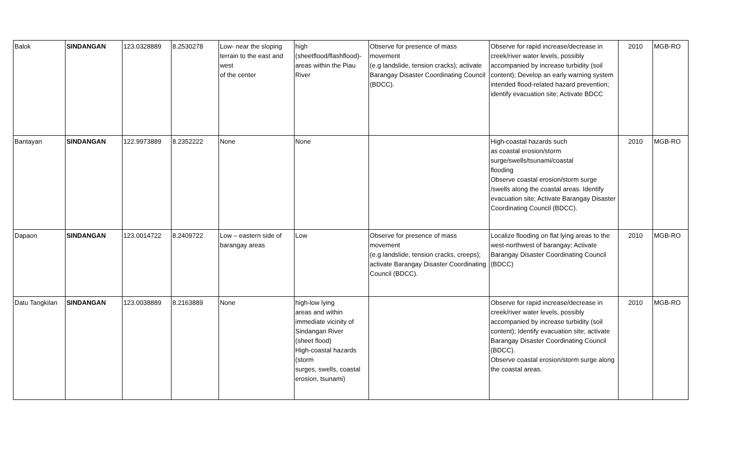| Balok | SINDANGAN | 123.0328889 | 8.2530278 | Low- near the sloping terrain to the east and west of the center | high (sheetflood/flashflood)-areas within the Piau River | Observe for presence of mass movement (e.g landslide, tension cracks); activate Barangay Disaster Coordinating Council (BDCC). | Observe for rapid increase/decrease in creek/river water levels, possibly accompanied by increase turbidity (soil content); Develop an early warning system intended flood-related hazard prevention; identify evacuation site; Activate BDCC | 2010 | MGB-RO |
| Bantayan | SINDANGAN | 122.9973889 | 8.2352222 | None | None | | High-coastal hazards such as coastal erosion/storm surge/swells/tsunami/coastal flooding Observe coastal erosion/storm surge /swells along the coastal areas. Identify evacuation site; Activate Barangay Disaster Coordinating Council (BDCC). | 2010 | MGB-RO |
| Dapaon | SINDANGAN | 123.0014722 | 8.2409722 | Low – eastern side of barangay areas | Low | Observe for presence of mass movement (e.g landslide, tension cracks, creeps); activate Barangay Disaster Coordinating Council (BDCC). | Localize flooding on flat lying areas to the west-northwest of barangay; Activate Barangay Disaster Coordinating Council (BDCC) | 2010 | MGB-RO |
| Datu Tangkilan | SINDANGAN | 123.0038889 | 8.2163889 | None | high-low lying areas and within immediate vicinity of Sindangan River (sheet flood) High-coastal hazards (storm surges, swells, coastal erosion, tsunami) | | Observe for rapid increase/decrease in creek/river water levels, possibly accompanied by increase turbidity (soil content); Identify evacuation site; activate Barangay Disaster Coordinating Council (BDCC). Observe coastal erosion/storm surge along the coastal areas. | 2010 | MGB-RO |